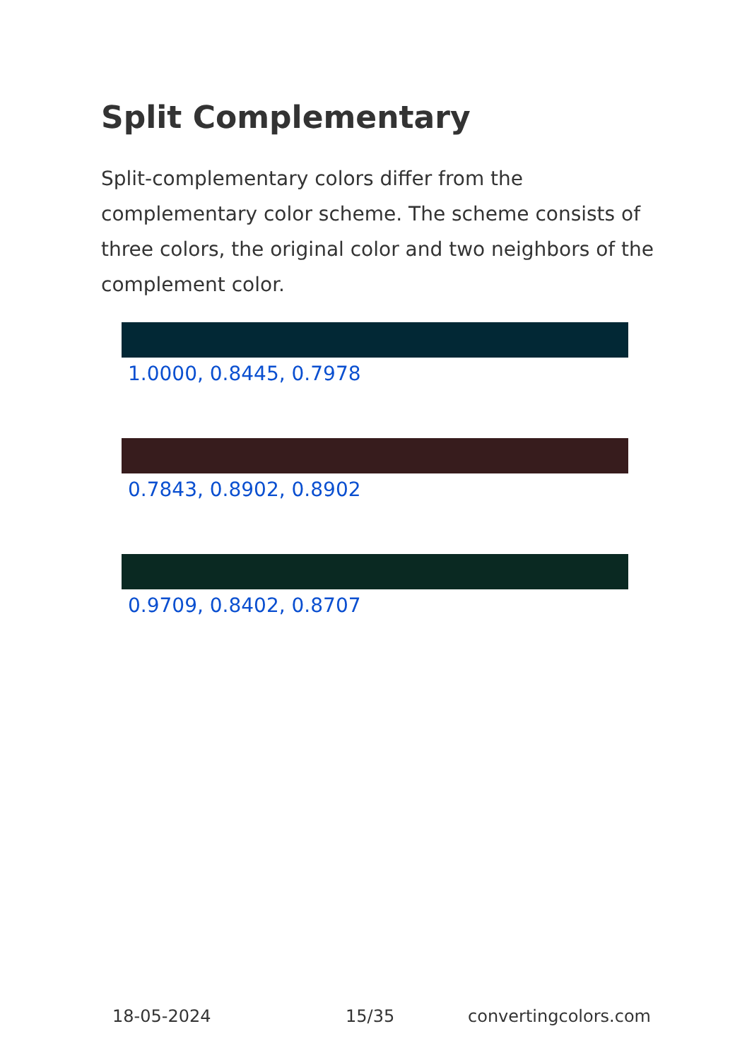Split Complementary
Split-complementary colors differ from the complementary color scheme. The scheme consists of three colors, the original color and two neighbors of the complement color.
1.0000, 0.8445, 0.7978
0.7843, 0.8902, 0.8902
0.9709, 0.8402, 0.8707
18-05-2024 15/35 convertingcolors.com